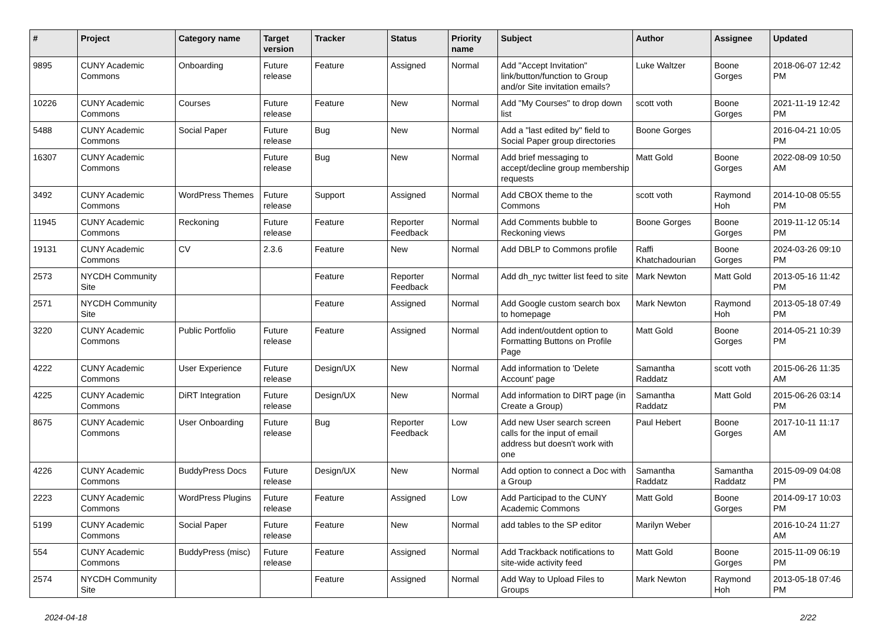| # | Project | Category name | Target version | Tracker | Status | Priority name | Subject | Author | Assignee | Updated |
| --- | --- | --- | --- | --- | --- | --- | --- | --- | --- | --- |
| 9895 | CUNY Academic Commons | Onboarding | Future release | Feature | Assigned | Normal | Add "Accept Invitation" link/button/function to Group and/or Site invitation emails? | Luke Waltzer | Boone Gorges | 2018-06-07 12:42 PM |
| 10226 | CUNY Academic Commons | Courses | Future release | Feature | New | Normal | Add "My Courses" to drop down list | scott voth | Boone Gorges | 2021-11-19 12:42 PM |
| 5488 | CUNY Academic Commons | Social Paper | Future release | Bug | New | Normal | Add a "last edited by" field to Social Paper group directories | Boone Gorges | | 2016-04-21 10:05 PM |
| 16307 | CUNY Academic Commons | | Future release | Bug | New | Normal | Add brief messaging to accept/decline group membership requests | Matt Gold | Boone Gorges | 2022-08-09 10:50 AM |
| 3492 | CUNY Academic Commons | WordPress Themes | Future release | Support | Assigned | Normal | Add CBOX theme to the Commons | scott voth | Raymond Hoh | 2014-10-08 05:55 PM |
| 11945 | CUNY Academic Commons | Reckoning | Future release | Feature | Reporter Feedback | Normal | Add Comments bubble to Reckoning views | Boone Gorges | Boone Gorges | 2019-11-12 05:14 PM |
| 19131 | CUNY Academic Commons | CV | 2.3.6 | Feature | New | Normal | Add DBLP to Commons profile | Raffi Khatchadourian | Boone Gorges | 2024-03-26 09:10 PM |
| 2573 | NYCDH Community Site | | | Feature | Reporter Feedback | Normal | Add dh_nyc twitter list feed to site | Mark Newton | Matt Gold | 2013-05-16 11:42 PM |
| 2571 | NYCDH Community Site | | | Feature | Assigned | Normal | Add Google custom search box to homepage | Mark Newton | Raymond Hoh | 2013-05-18 07:49 PM |
| 3220 | CUNY Academic Commons | Public Portfolio | Future release | Feature | Assigned | Normal | Add indent/outdent option to Formatting Buttons on Profile Page | Matt Gold | Boone Gorges | 2014-05-21 10:39 PM |
| 4222 | CUNY Academic Commons | User Experience | Future release | Design/UX | New | Normal | Add information to 'Delete Account' page | Samantha Raddatz | scott voth | 2015-06-26 11:35 AM |
| 4225 | CUNY Academic Commons | DiRT Integration | Future release | Design/UX | New | Normal | Add information to DIRT page (in Create a Group) | Samantha Raddatz | Matt Gold | 2015-06-26 03:14 PM |
| 8675 | CUNY Academic Commons | User Onboarding | Future release | Bug | Reporter Feedback | Low | Add new User search screen calls for the input of email address but doesn't work with one | Paul Hebert | Boone Gorges | 2017-10-11 11:17 AM |
| 4226 | CUNY Academic Commons | BuddyPress Docs | Future release | Design/UX | New | Normal | Add option to connect a Doc with a Group | Samantha Raddatz | Samantha Raddatz | 2015-09-09 04:08 PM |
| 2223 | CUNY Academic Commons | WordPress Plugins | Future release | Feature | Assigned | Low | Add Participad to the CUNY Academic Commons | Matt Gold | Boone Gorges | 2014-09-17 10:03 PM |
| 5199 | CUNY Academic Commons | Social Paper | Future release | Feature | New | Normal | add tables to the SP editor | Marilyn Weber | | 2016-10-24 11:27 AM |
| 554 | CUNY Academic Commons | BuddyPress (misc) | Future release | Feature | Assigned | Normal | Add Trackback notifications to site-wide activity feed | Matt Gold | Boone Gorges | 2015-11-09 06:19 PM |
| 2574 | NYCDH Community Site | | | Feature | Assigned | Normal | Add Way to Upload Files to Groups | Mark Newton | Raymond Hoh | 2013-05-18 07:46 PM |
2024-04-18 2/22